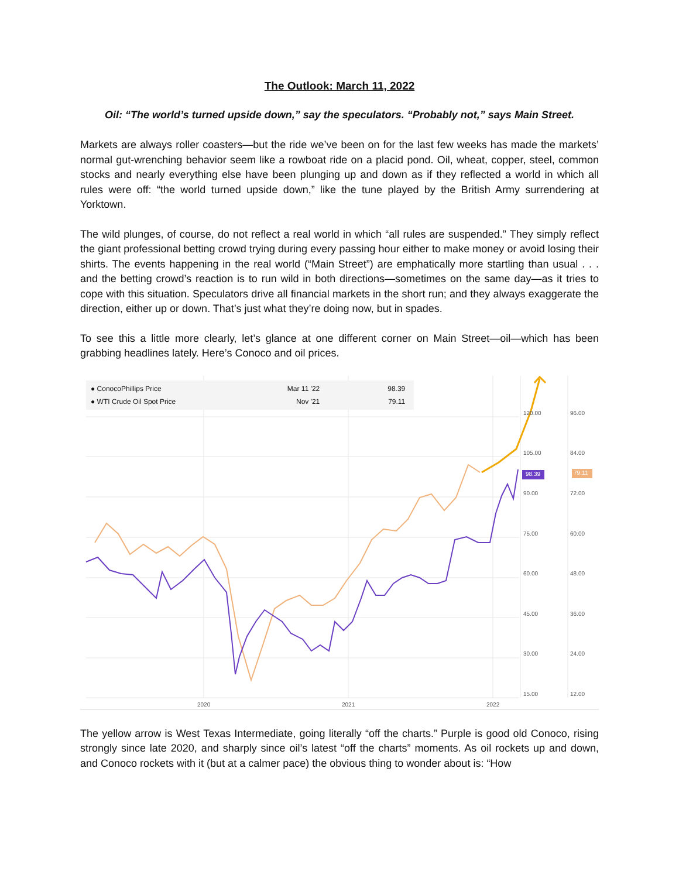The Outlook: March 11, 2022
Oil: “The world’s turned upside down,” say the speculators. “Probably not,” says Main Street.
Markets are always roller coasters—but the ride we’ve been on for the last few weeks has made the markets’ normal gut-wrenching behavior seem like a rowboat ride on a placid pond. Oil, wheat, copper, steel, common stocks and nearly everything else have been plunging up and down as if they reflected a world in which all rules were off: “the world turned upside down,” like the tune played by the British Army surrendering at Yorktown.
The wild plunges, of course, do not reflect a real world in which “all rules are suspended.” They simply reflect the giant professional betting crowd trying during every passing hour either to make money or avoid losing their shirts. The events happening in the real world (“Main Street”) are emphatically more startling than usual . . . and the betting crowd’s reaction is to run wild in both directions—sometimes on the same day—as it tries to cope with this situation. Speculators drive all financial markets in the short run; and they always exaggerate the direction, either up or down. That’s just what they’re doing now, but in spades.
To see this a little more clearly, let’s glance at one different corner on Main Street—oil—which has been grabbing headlines lately. Here’s Conoco and oil prices.
● ConocoPhillips Price
● WTI Crude Oil Spot Price
Mar 11 '22
Nov '21
98.39
79.11
120.00 96.00
105.00 84.00
98.39 79.11
90.00 72.00
75.00 60.00
60.00 48.00
45.00 36.00
30.00 24.00
15.00 12.00
2020 2021 2022
The yellow arrow is West Texas Intermediate, going literally “off the charts.” Purple is good old Conoco, rising strongly since late 2020, and sharply since oil’s latest “off the charts” moments. As oil rockets up and down, and Conoco rockets with it (but at a calmer pace) the obvious thing to wonder about is: “How